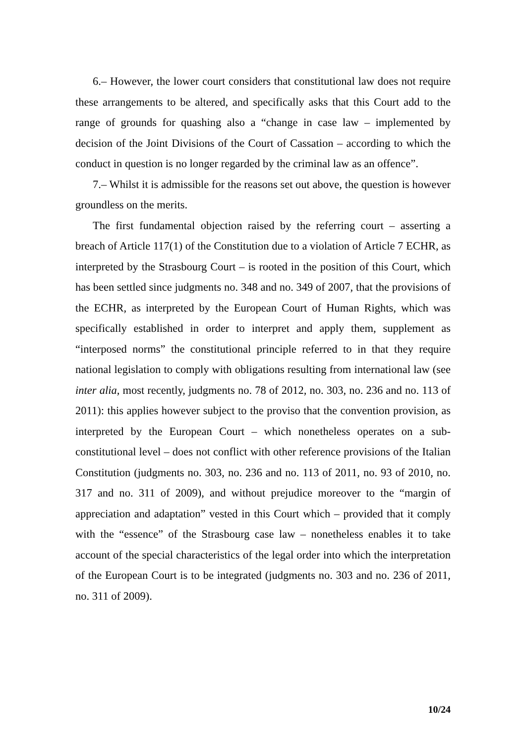6.– However, the lower court considers that constitutional law does not require these arrangements to be altered, and specifically asks that this Court add to the range of grounds for quashing also a “change in case law – implemented by decision of the Joint Divisions of the Court of Cassation – according to which the conduct in question is no longer regarded by the criminal law as an offence”.
7.– Whilst it is admissible for the reasons set out above, the question is however groundless on the merits.
The first fundamental objection raised by the referring court – asserting a breach of Article 117(1) of the Constitution due to a violation of Article 7 ECHR, as interpreted by the Strasbourg Court – is rooted in the position of this Court, which has been settled since judgments no. 348 and no. 349 of 2007, that the provisions of the ECHR, as interpreted by the European Court of Human Rights, which was specifically established in order to interpret and apply them, supplement as “interposed norms” the constitutional principle referred to in that they require national legislation to comply with obligations resulting from international law (see inter alia, most recently, judgments no. 78 of 2012, no. 303, no. 236 and no. 113 of 2011): this applies however subject to the proviso that the convention provision, as interpreted by the European Court – which nonetheless operates on a sub-constitutional level – does not conflict with other reference provisions of the Italian Constitution (judgments no. 303, no. 236 and no. 113 of 2011, no. 93 of 2010, no. 317 and no. 311 of 2009), and without prejudice moreover to the “margin of appreciation and adaptation” vested in this Court which – provided that it comply with the “essence” of the Strasbourg case law – nonetheless enables it to take account of the special characteristics of the legal order into which the interpretation of the European Court is to be integrated (judgments no. 303 and no. 236 of 2011, no. 311 of 2009).
10/24